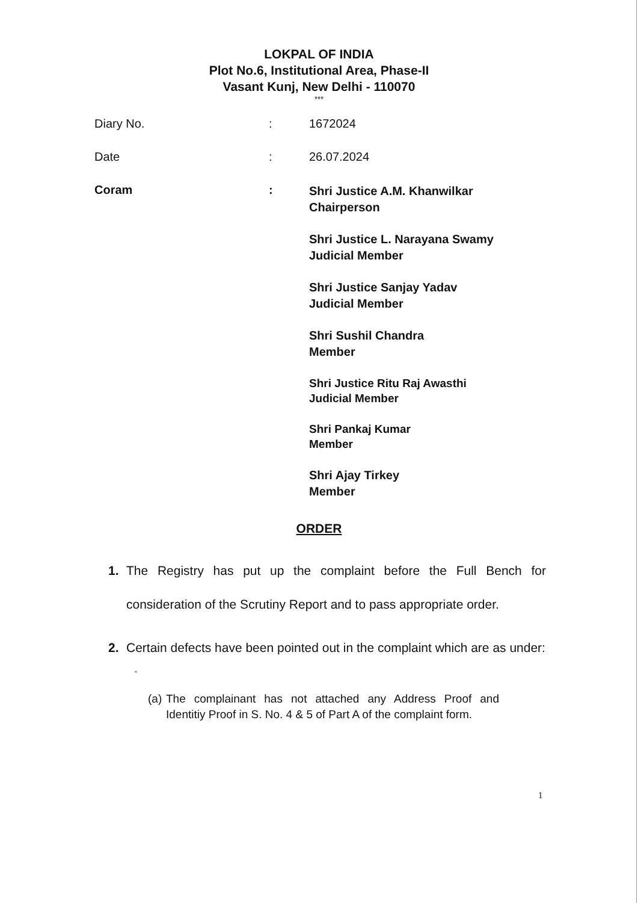LOKPAL OF INDIA
Plot No.6, Institutional Area, Phase-II
Vasant Kunj, New Delhi - 110070
***
Diary No. : 1672024
Date : 26.07.2024
Coram :
Shri Justice A.M. Khanwilkar
Chairperson
Shri Justice L. Narayana Swamy
Judicial Member
Shri Justice Sanjay Yadav
Judicial Member
Shri Sushil Chandra
Member
Shri Justice Ritu Raj Awasthi
Judicial Member
Shri Pankaj Kumar
Member
Shri Ajay Tirkey
Member
ORDER
1. The Registry has put up the complaint before the Full Bench for consideration of the Scrutiny Report and to pass appropriate order.
2. Certain defects have been pointed out in the complaint which are as under:
“
(a)
The complainant has not attached any Address Proof and Identitiy Proof in S. No. 4 & 5 of Part A of the complaint form.
1